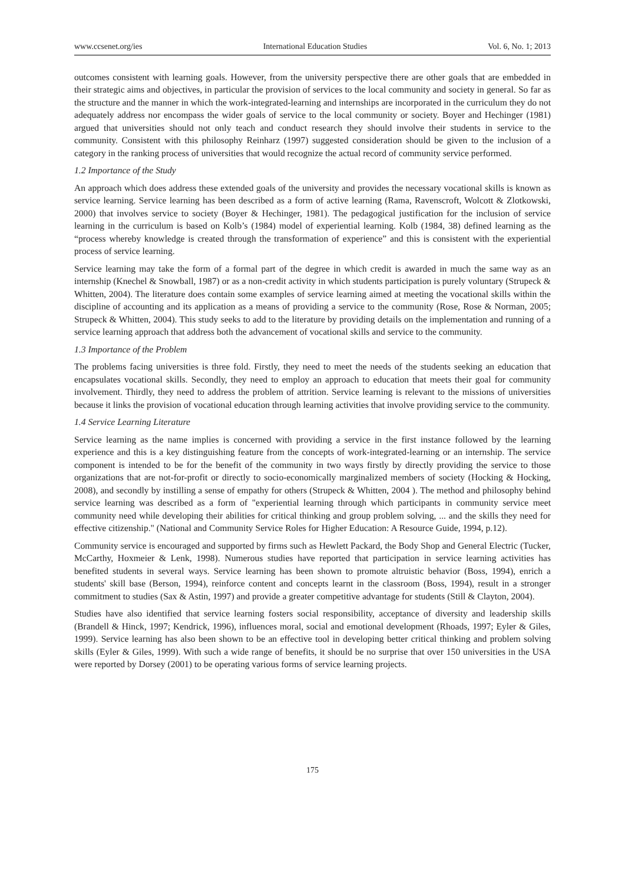www.ccsenet.org/ies International Education Studies Vol. 6, No. 1; 2013
outcomes consistent with learning goals. However, from the university perspective there are other goals that are embedded in their strategic aims and objectives, in particular the provision of services to the local community and society in general. So far as the structure and the manner in which the work-integrated-learning and internships are incorporated in the curriculum they do not adequately address nor encompass the wider goals of service to the local community or society. Boyer and Hechinger (1981) argued that universities should not only teach and conduct research they should involve their students in service to the community. Consistent with this philosophy Reinharz (1997) suggested consideration should be given to the inclusion of a category in the ranking process of universities that would recognize the actual record of community service performed.
1.2 Importance of the Study
An approach which does address these extended goals of the university and provides the necessary vocational skills is known as service learning. Service learning has been described as a form of active learning (Rama, Ravenscroft, Wolcott & Zlotkowski, 2000) that involves service to society (Boyer & Hechinger, 1981). The pedagogical justification for the inclusion of service learning in the curriculum is based on Kolb’s (1984) model of experiential learning. Kolb (1984, 38) defined learning as the “process whereby knowledge is created through the transformation of experience” and this is consistent with the experiential process of service learning.
Service learning may take the form of a formal part of the degree in which credit is awarded in much the same way as an internship (Knechel & Snowball, 1987) or as a non-credit activity in which students participation is purely voluntary (Strupeck & Whitten, 2004). The literature does contain some examples of service learning aimed at meeting the vocational skills within the discipline of accounting and its application as a means of providing a service to the community (Rose, Rose & Norman, 2005; Strupeck & Whitten, 2004). This study seeks to add to the literature by providing details on the implementation and running of a service learning approach that address both the advancement of vocational skills and service to the community.
1.3 Importance of the Problem
The problems facing universities is three fold. Firstly, they need to meet the needs of the students seeking an education that encapsulates vocational skills. Secondly, they need to employ an approach to education that meets their goal for community involvement. Thirdly, they need to address the problem of attrition. Service learning is relevant to the missions of universities because it links the provision of vocational education through learning activities that involve providing service to the community.
1.4 Service Learning Literature
Service learning as the name implies is concerned with providing a service in the first instance followed by the learning experience and this is a key distinguishing feature from the concepts of work-integrated-learning or an internship. The service component is intended to be for the benefit of the community in two ways firstly by directly providing the service to those organizations that are not-for-profit or directly to socio-economically marginalized members of society (Hocking & Hocking, 2008), and secondly by instilling a sense of empathy for others (Strupeck & Whitten, 2004 ). The method and philosophy behind service learning was described as a form of "experiential learning through which participants in community service meet community need while developing their abilities for critical thinking and group problem solving, ... and the skills they need for effective citizenship." (National and Community Service Roles for Higher Education: A Resource Guide, 1994, p.12).
Community service is encouraged and supported by firms such as Hewlett Packard, the Body Shop and General Electric (Tucker, McCarthy, Hoxmeier & Lenk, 1998). Numerous studies have reported that participation in service learning activities has benefited students in several ways. Service learning has been shown to promote altruistic behavior (Boss, 1994), enrich a students' skill base (Berson, 1994), reinforce content and concepts learnt in the classroom (Boss, 1994), result in a stronger commitment to studies (Sax & Astin, 1997) and provide a greater competitive advantage for students (Still & Clayton, 2004).
Studies have also identified that service learning fosters social responsibility, acceptance of diversity and leadership skills (Brandell & Hinck, 1997; Kendrick, 1996), influences moral, social and emotional development (Rhoads, 1997; Eyler & Giles, 1999). Service learning has also been shown to be an effective tool in developing better critical thinking and problem solving skills (Eyler & Giles, 1999). With such a wide range of benefits, it should be no surprise that over 150 universities in the USA were reported by Dorsey (2001) to be operating various forms of service learning projects.
175